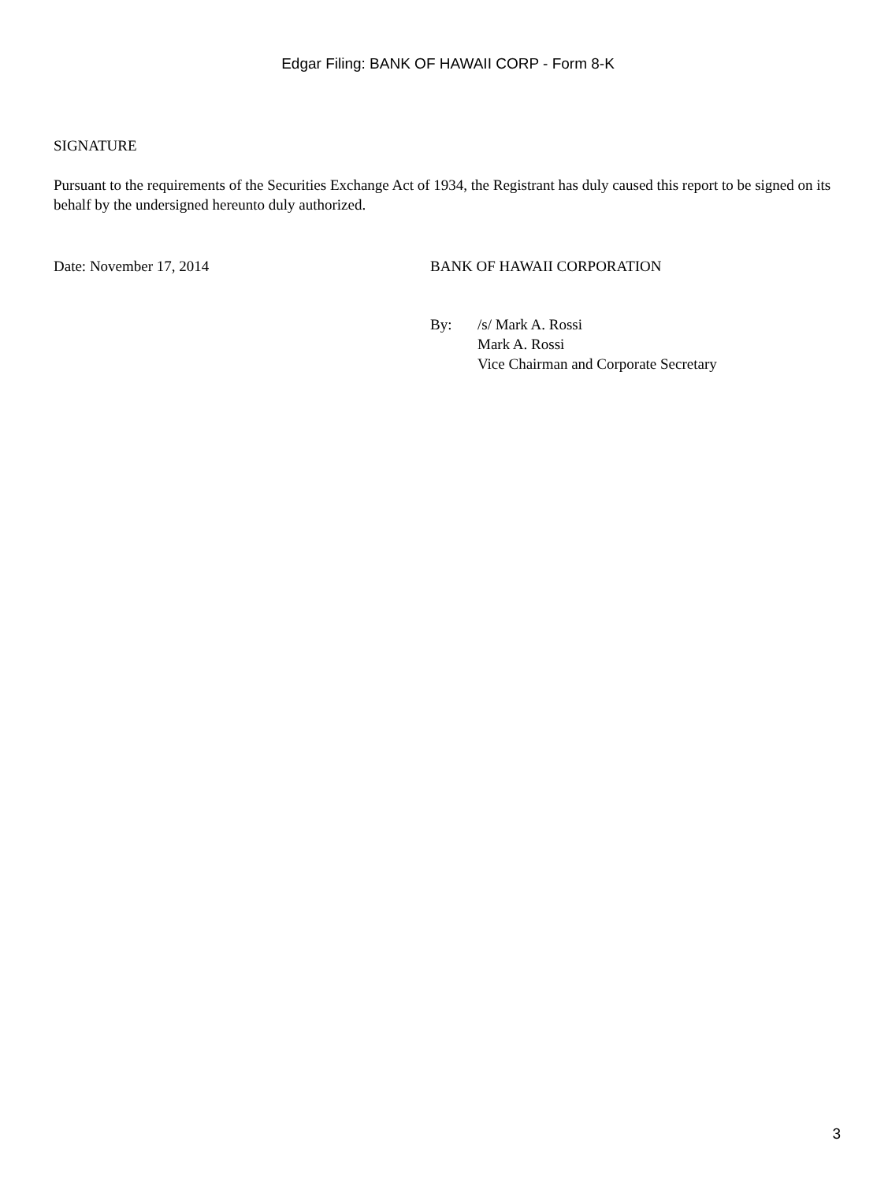Edgar Filing: BANK OF HAWAII CORP - Form 8-K
SIGNATURE
Pursuant to the requirements of the Securities Exchange Act of 1934, the Registrant has duly caused this report to be signed on its behalf by the undersigned hereunto duly authorized.
Date: November 17, 2014 BANK OF HAWAII CORPORATION
By: /s/ Mark A. Rossi
Mark A. Rossi
Vice Chairman and Corporate Secretary
3